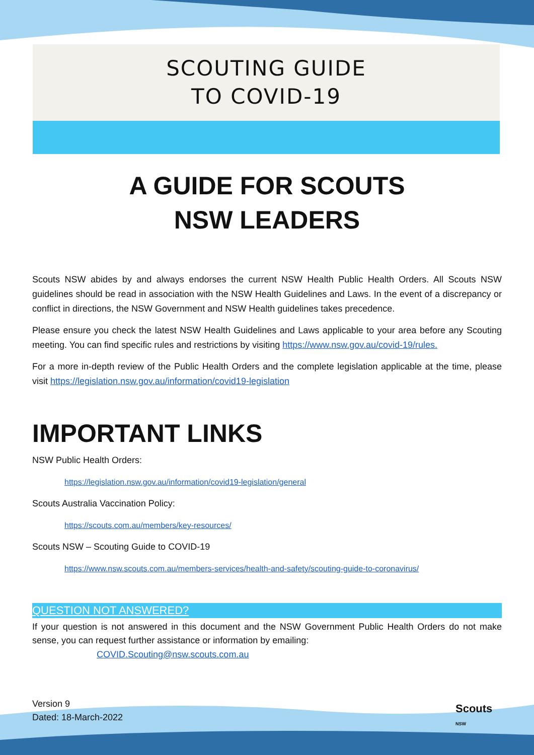SCOUTING GUIDE
TO COVID-19
A GUIDE FOR SCOUTS
NSW LEADERS
Scouts NSW abides by and always endorses the current NSW Health Public Health Orders. All Scouts NSW guidelines should be read in association with the NSW Health Guidelines and Laws. In the event of a discrepancy or conflict in directions, the NSW Government and NSW Health guidelines takes precedence.
Please ensure you check the latest NSW Health Guidelines and Laws applicable to your area before any Scouting meeting. You can find specific rules and restrictions by visiting https://www.nsw.gov.au/covid-19/rules.
For a more in-depth review of the Public Health Orders and the complete legislation applicable at the time, please visit https://legislation.nsw.gov.au/information/covid19-legislation
IMPORTANT LINKS
NSW Public Health Orders:
https://legislation.nsw.gov.au/information/covid19-legislation/general
Scouts Australia Vaccination Policy:
https://scouts.com.au/members/key-resources/
Scouts NSW – Scouting Guide to COVID-19
https://www.nsw.scouts.com.au/members-services/health-and-safety/scouting-guide-to-coronavirus/
QUESTION NOT ANSWERED?
If your question is not answered in this document and the NSW Government Public Health Orders do not make sense, you can request further assistance or information by emailing:
COVID.Scouting@nsw.scouts.com.au
Version 9
Dated: 18-March-2022
Scouts
NSW